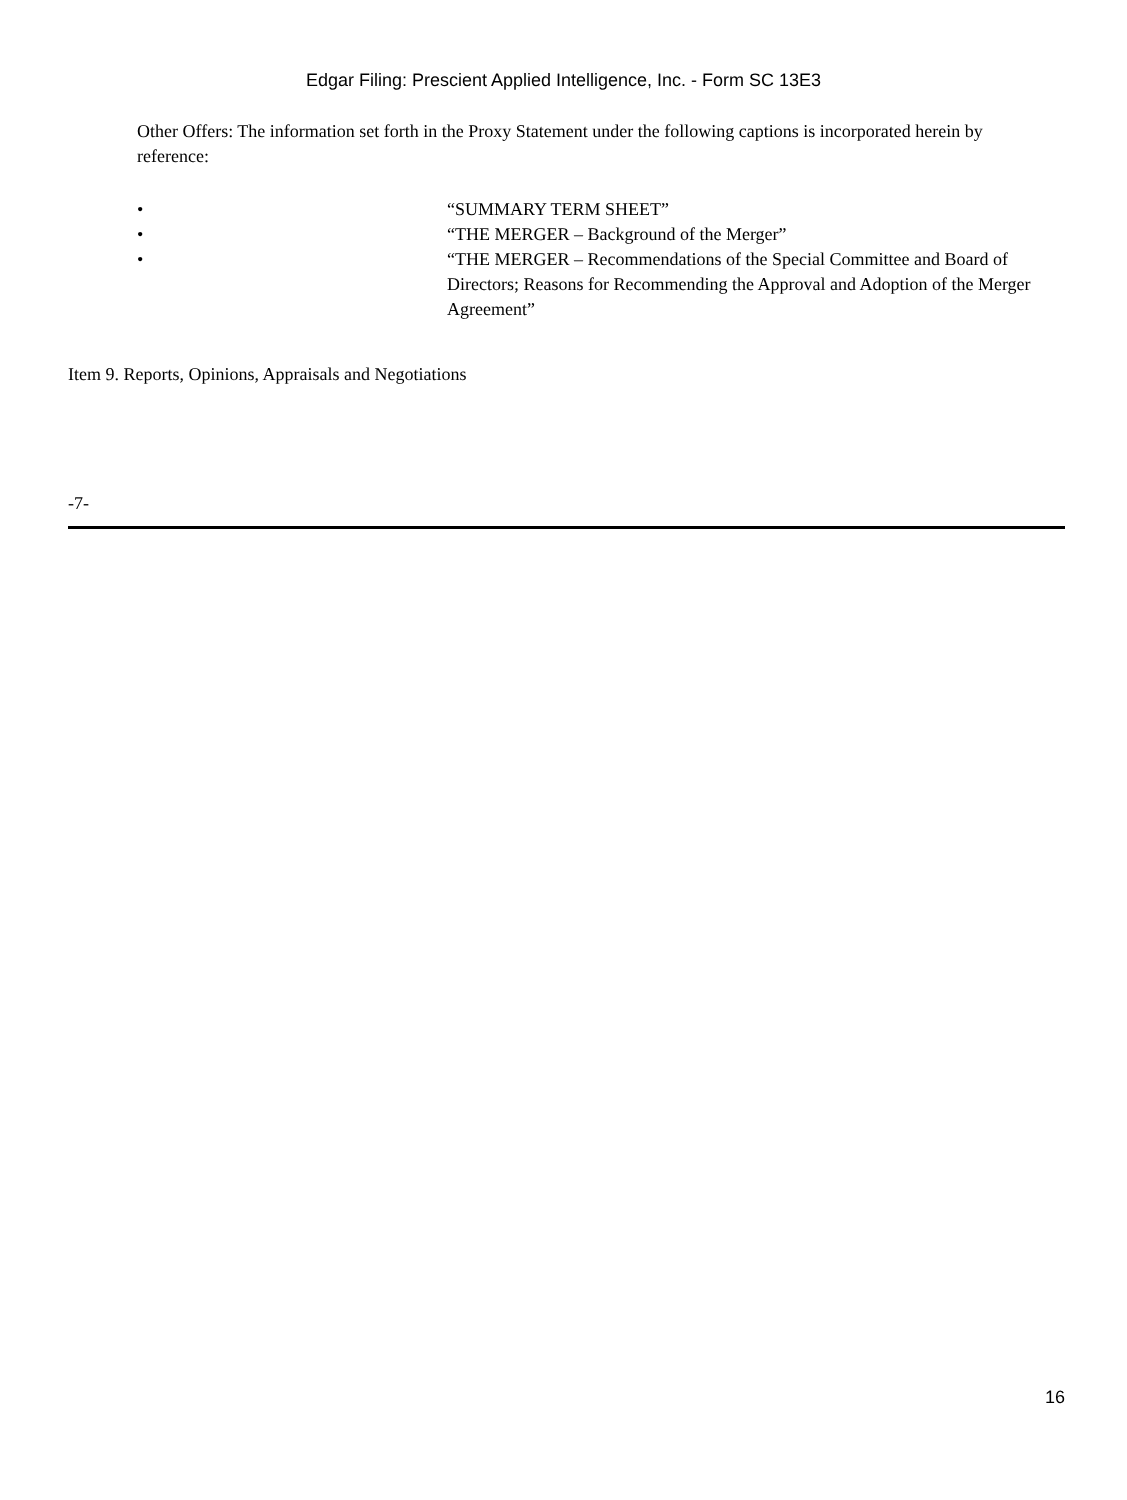Edgar Filing: Prescient Applied Intelligence, Inc. - Form SC 13E3
Other Offers: The information set forth in the Proxy Statement under the following captions is incorporated herein by reference:
• “SUMMARY TERM SHEET”
• “THE MERGER – Background of the Merger”
• “THE MERGER – Recommendations of the Special Committee and Board of Directors; Reasons for Recommending the Approval and Adoption of the Merger Agreement”
Item 9. Reports, Opinions, Appraisals and Negotiations
-7-
16